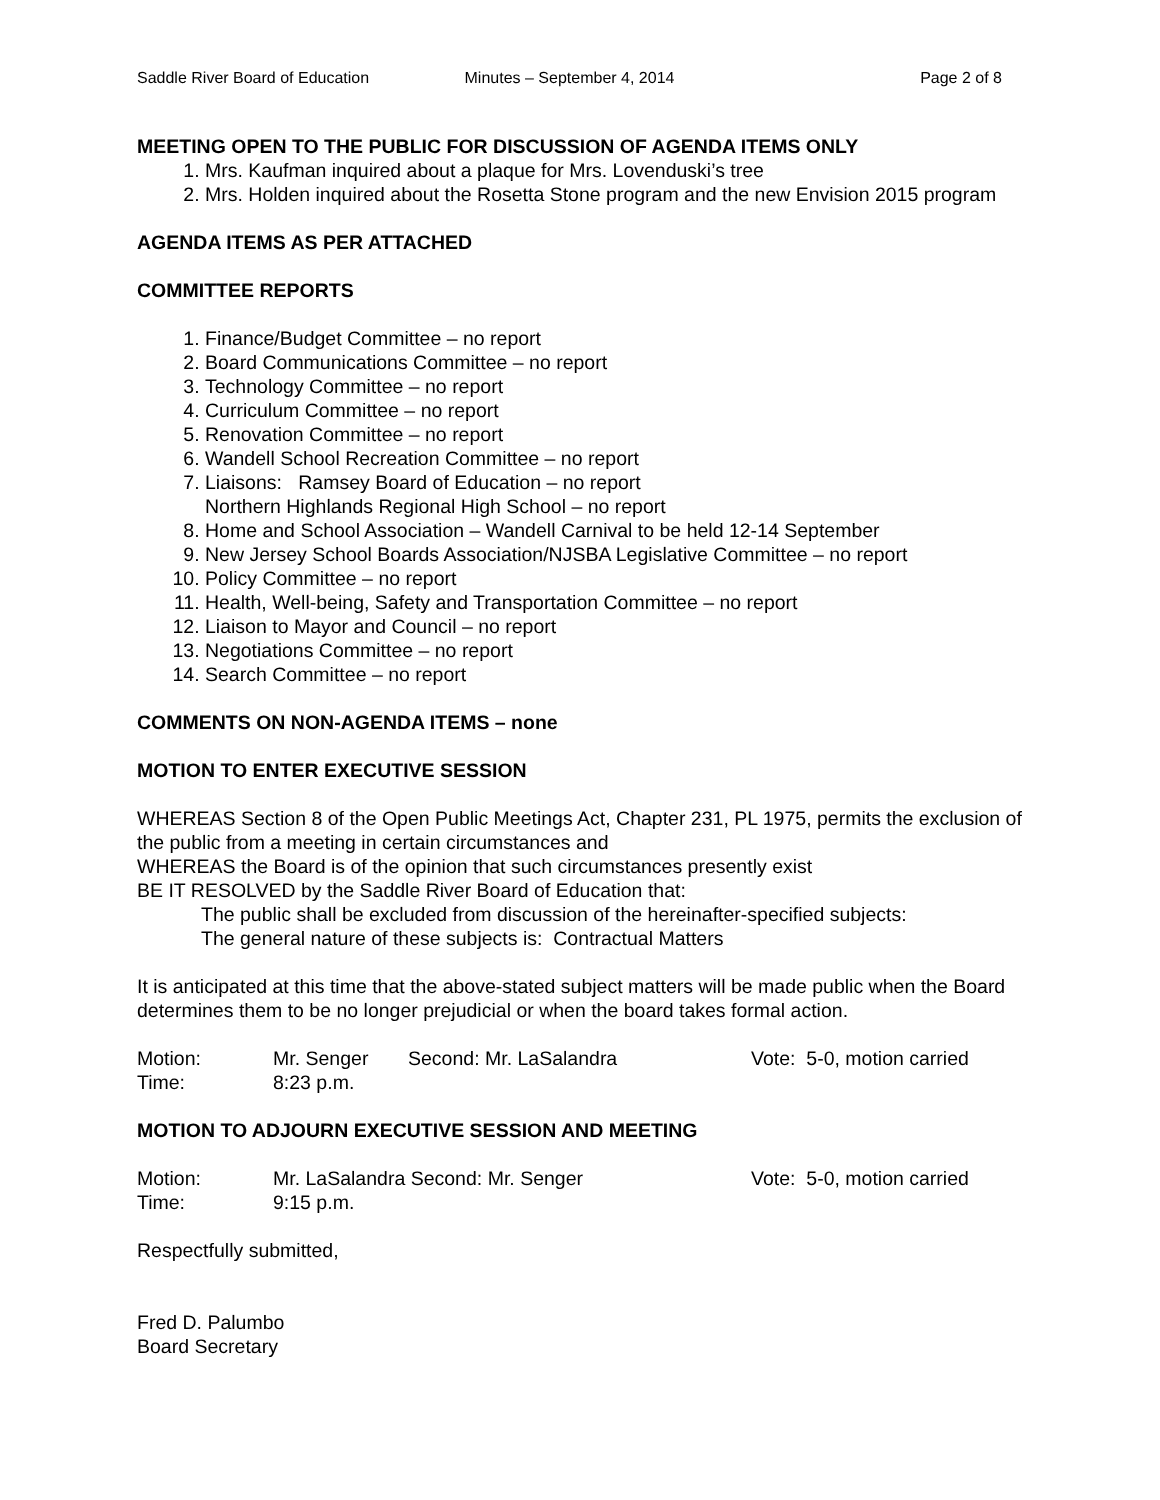Saddle River Board of Education Minutes – September 4, 2014 Page 2 of 8
MEETING OPEN TO THE PUBLIC FOR DISCUSSION OF AGENDA ITEMS ONLY
1. Mrs. Kaufman inquired about a plaque for Mrs. Lovenduski’s tree
2. Mrs. Holden inquired about the Rosetta Stone program and the new Envision 2015 program
AGENDA ITEMS AS PER ATTACHED
COMMITTEE REPORTS
1. Finance/Budget Committee – no report
2. Board Communications Committee – no report
3. Technology Committee – no report
4. Curriculum Committee – no report
5. Renovation Committee – no report
6. Wandell School Recreation Committee – no report
7. Liaisons: Ramsey Board of Education – no report
Northern Highlands Regional High School – no report
8. Home and School Association – Wandell Carnival to be held 12-14 September
9. New Jersey School Boards Association/NJSBA Legislative Committee – no report
10. Policy Committee – no report
11. Health, Well-being, Safety and Transportation Committee – no report
12. Liaison to Mayor and Council – no report
13. Negotiations Committee – no report
14. Search Committee – no report
COMMENTS ON NON-AGENDA ITEMS – none
MOTION TO ENTER EXECUTIVE SESSION
WHEREAS Section 8 of the Open Public Meetings Act, Chapter 231, PL 1975, permits the exclusion of the public from a meeting in certain circumstances and
WHEREAS the Board is of the opinion that such circumstances presently exist
BE IT RESOLVED by the Saddle River Board of Education that:
The public shall be excluded from discussion of the hereinafter-specified subjects:
The general nature of these subjects is: Contractual Matters
It is anticipated at this time that the above-stated subject matters will be made public when the Board determines them to be no longer prejudicial or when the board takes formal action.
Motion: Mr. Senger Second: Mr. LaSalandra Vote: 5-0, motion carried
Time: 8:23 p.m.
MOTION TO ADJOURN EXECUTIVE SESSION AND MEETING
Motion: Mr. LaSalandra Second: Mr. Senger Vote: 5-0, motion carried
Time: 9:15 p.m.
Respectfully submitted,
Fred D. Palumbo
Board Secretary